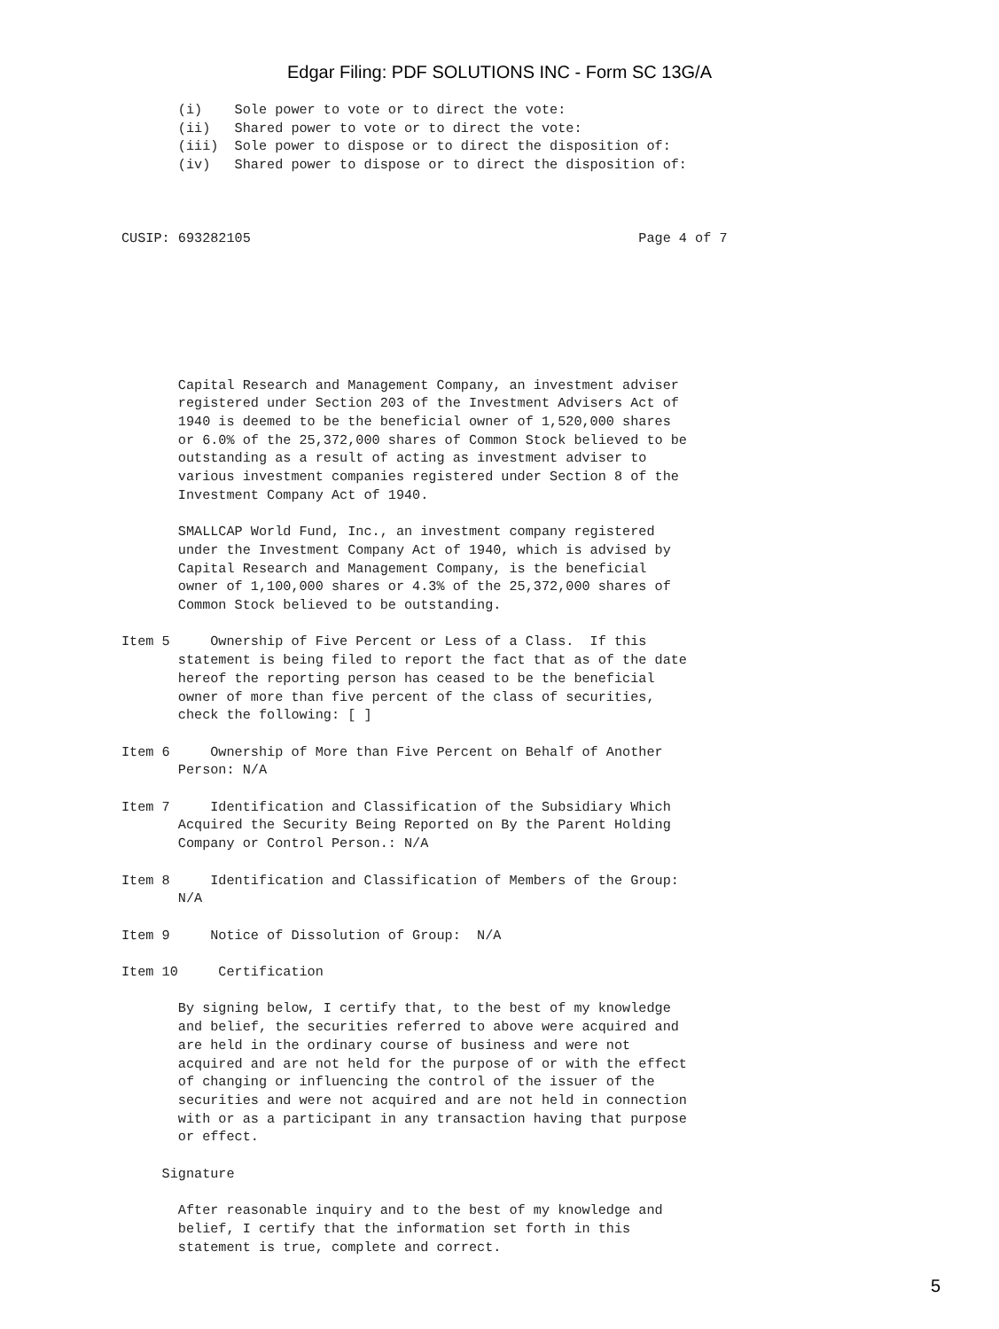Edgar Filing: PDF SOLUTIONS INC - Form SC 13G/A
       (i)    Sole power to vote or to direct the vote:
       (ii)   Shared power to vote or to direct the vote:
       (iii)  Sole power to dispose or to direct the disposition of:
       (iv)   Shared power to dispose or to direct the disposition of:



CUSIP: 693282105                                                Page 4 of 7







       Capital Research and Management Company, an investment adviser
       registered under Section 203 of the Investment Advisers Act of
       1940 is deemed to be the beneficial owner of 1,520,000 shares
       or 6.0% of the 25,372,000 shares of Common Stock believed to be
       outstanding as a result of acting as investment adviser to
       various investment companies registered under Section 8 of the
       Investment Company Act of 1940.

       SMALLCAP World Fund, Inc., an investment company registered
       under the Investment Company Act of 1940, which is advised by
       Capital Research and Management Company, is the beneficial
       owner of 1,100,000 shares or 4.3% of the 25,372,000 shares of
       Common Stock believed to be outstanding.

Item 5     Ownership of Five Percent or Less of a Class.  If this
       statement is being filed to report the fact that as of the date
       hereof the reporting person has ceased to be the beneficial
       owner of more than five percent of the class of securities,
       check the following: [ ]

Item 6     Ownership of More than Five Percent on Behalf of Another
       Person: N/A

Item 7     Identification and Classification of the Subsidiary Which
       Acquired the Security Being Reported on By the Parent Holding
       Company or Control Person.: N/A

Item 8     Identification and Classification of Members of the Group:
       N/A

Item 9     Notice of Dissolution of Group:  N/A

Item 10     Certification

       By signing below, I certify that, to the best of my knowledge
       and belief, the securities referred to above were acquired and
       are held in the ordinary course of business and were not
       acquired and are not held for the purpose of or with the effect
       of changing or influencing the control of the issuer of the
       securities and were not acquired and are not held in connection
       with or as a participant in any transaction having that purpose
       or effect.

     Signature

       After reasonable inquiry and to the best of my knowledge and
       belief, I certify that the information set forth in this
       statement is true, complete and correct.
5